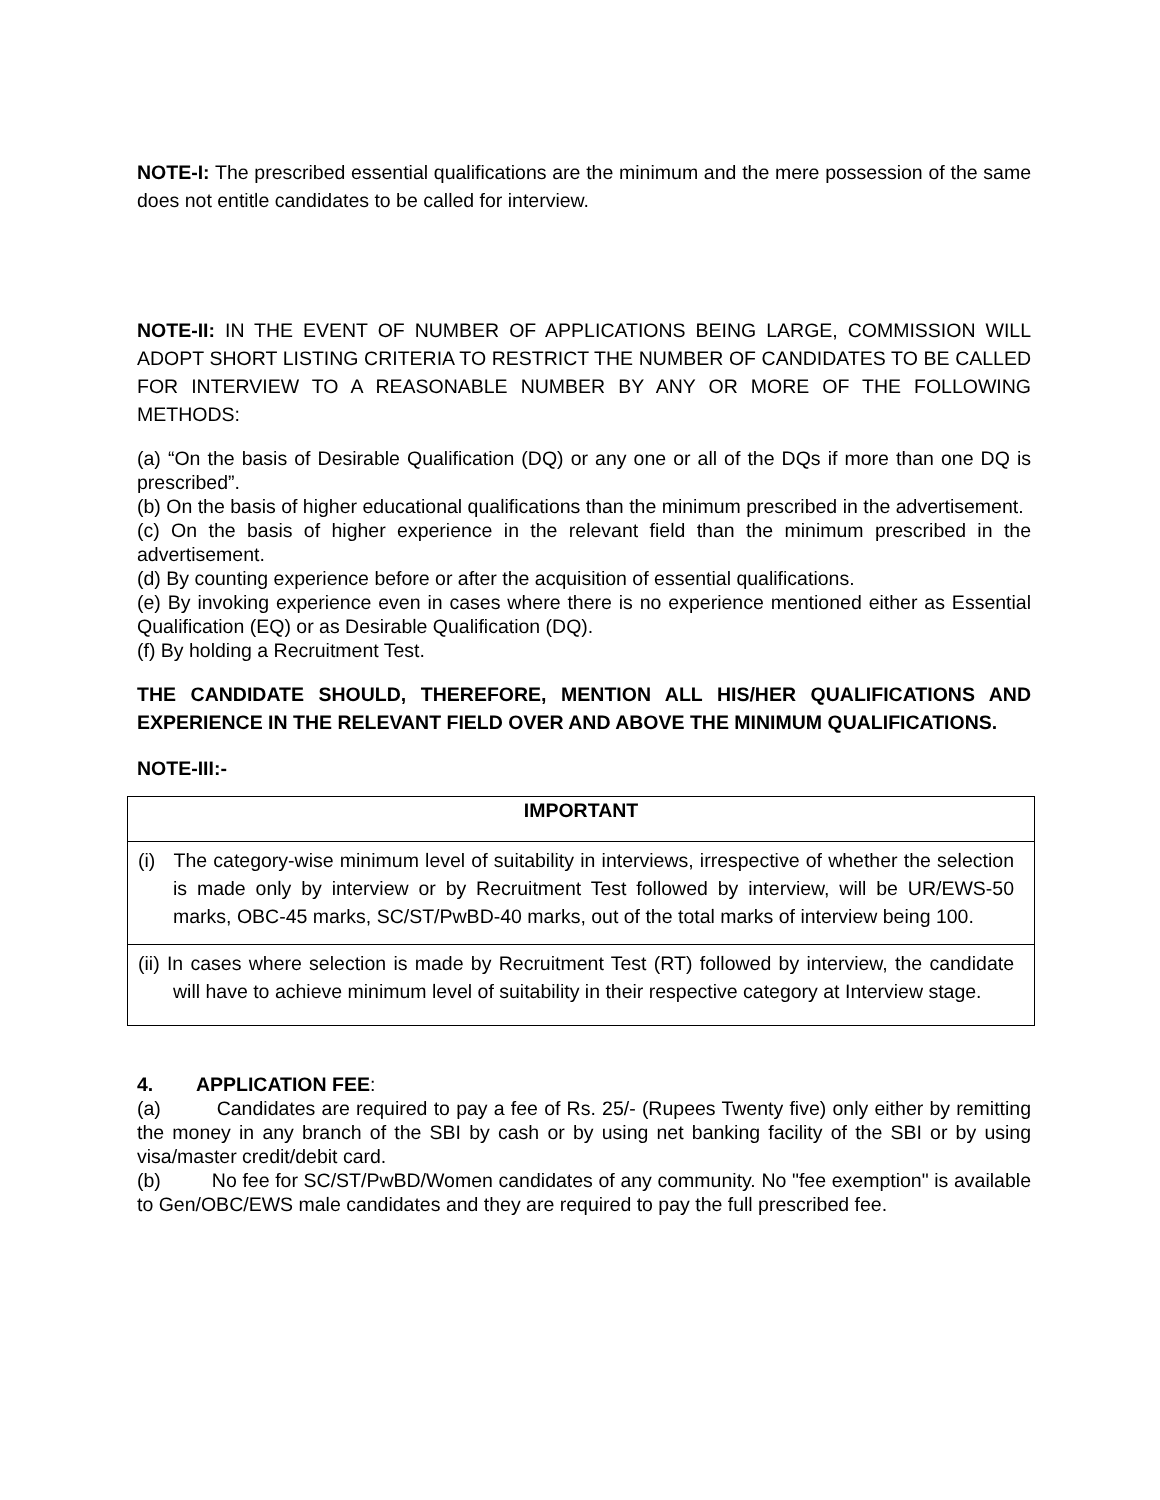NOTE-I: The prescribed essential qualifications are the minimum and the mere possession of the same does not entitle candidates to be called for interview.
NOTE-II: IN THE EVENT OF NUMBER OF APPLICATIONS BEING LARGE, COMMISSION WILL ADOPT SHORT LISTING CRITERIA TO RESTRICT THE NUMBER OF CANDIDATES TO BE CALLED FOR INTERVIEW TO A REASONABLE NUMBER BY ANY OR MORE OF THE FOLLOWING METHODS:
(a) “On the basis of Desirable Qualification (DQ) or any one or all of the DQs if more than one DQ is prescribed”.
(b) On the basis of higher educational qualifications than the minimum prescribed in the advertisement.
(c) On the basis of higher experience in the relevant field than the minimum prescribed in the advertisement.
(d) By counting experience before or after the acquisition of essential qualifications.
(e) By invoking experience even in cases where there is no experience mentioned either as Essential Qualification (EQ) or as Desirable Qualification (DQ).
(f) By holding a Recruitment Test.
THE CANDIDATE SHOULD, THEREFORE, MENTION ALL HIS/HER QUALIFICATIONS AND EXPERIENCE IN THE RELEVANT FIELD OVER AND ABOVE THE MINIMUM QUALIFICATIONS.
NOTE-III:-
| IMPORTANT |
| --- |
| (i) The category-wise minimum level of suitability in interviews, irrespective of whether the selection is made only by interview or by Recruitment Test followed by interview, will be UR/EWS-50 marks, OBC-45 marks, SC/ST/PwBD-40 marks, out of the total marks of interview being 100. |
| (ii) In cases where selection is made by Recruitment Test (RT) followed by interview, the candidate will have to achieve minimum level of suitability in their respective category at Interview stage. |
4. APPLICATION FEE:
(a) Candidates are required to pay a fee of Rs. 25/- (Rupees Twenty five) only either by remitting the money in any branch of the SBI by cash or by using net banking facility of the SBI or by using visa/master credit/debit card.
(b) No fee for SC/ST/PwBD/Women candidates of any community. No "fee exemption" is available to Gen/OBC/EWS male candidates and they are required to pay the full prescribed fee.